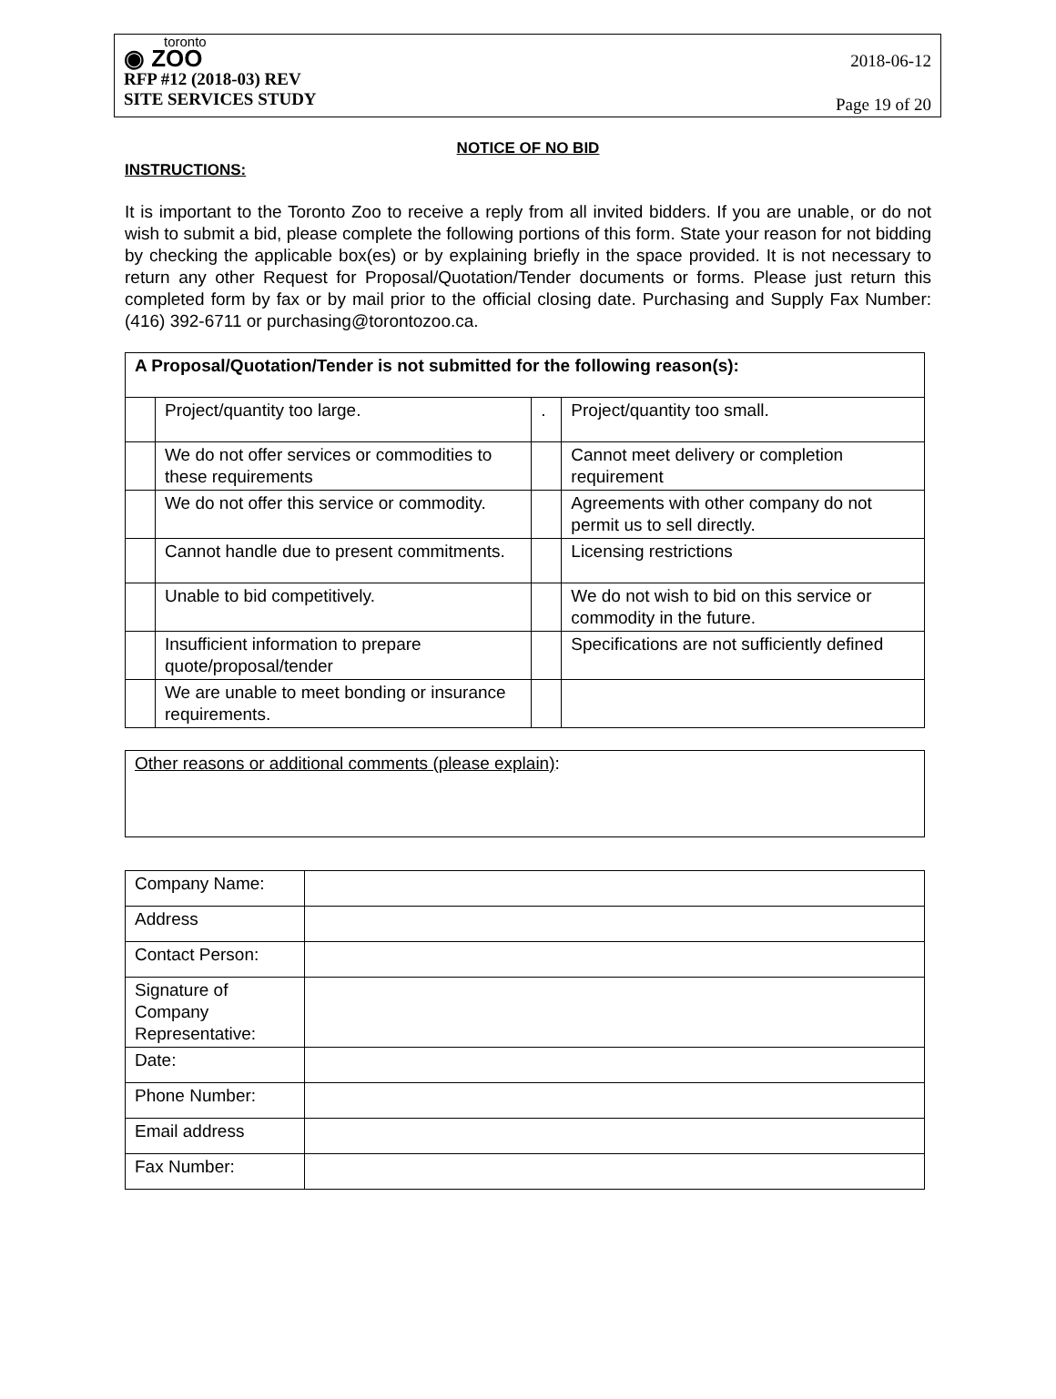toronto
◉ ZOO
RFP #12 (2018-03) REV
SITE SERVICES STUDY
2018-06-12
Page 19 of 20
NOTICE OF NO BID
INSTRUCTIONS:
It is important to the Toronto Zoo to receive a reply from all invited bidders. If you are unable, or do not wish to submit a bid, please complete the following portions of this form. State your reason for not bidding by checking the applicable box(es) or by explaining briefly in the space provided. It is not necessary to return any other Request for Proposal/Quotation/Tender documents or forms. Please just return this completed form by fax or by mail prior to the official closing date. Purchasing and Supply Fax Number: (416) 392-6711 or purchasing@torontozoo.ca.
| A Proposal/Quotation/Tender is not submitted for the following reason(s): | | | |
| | Project/quantity too large. | . | Project/quantity too small. |
| | We do not offer services or commodities to these requirements | | Cannot meet delivery or completion requirement |
| | We do not offer this service or commodity. | | Agreements with other company do not permit us to sell directly. |
| | Cannot handle due to present commitments. | | Licensing restrictions |
| | Unable to bid competitively. | | We do not wish to bid on this service or commodity in the future. |
| | Insufficient information to prepare quote/proposal/tender | | Specifications are not sufficiently defined |
| | We are unable to meet bonding or insurance requirements. | | |
| Other reasons or additional comments (please explain) : |
| Company Name: | |
| Address | |
| Contact Person: | |
| Signature of Company Representative: | |
| Date: | |
| Phone Number: | |
| Email address | |
| Fax Number: | |